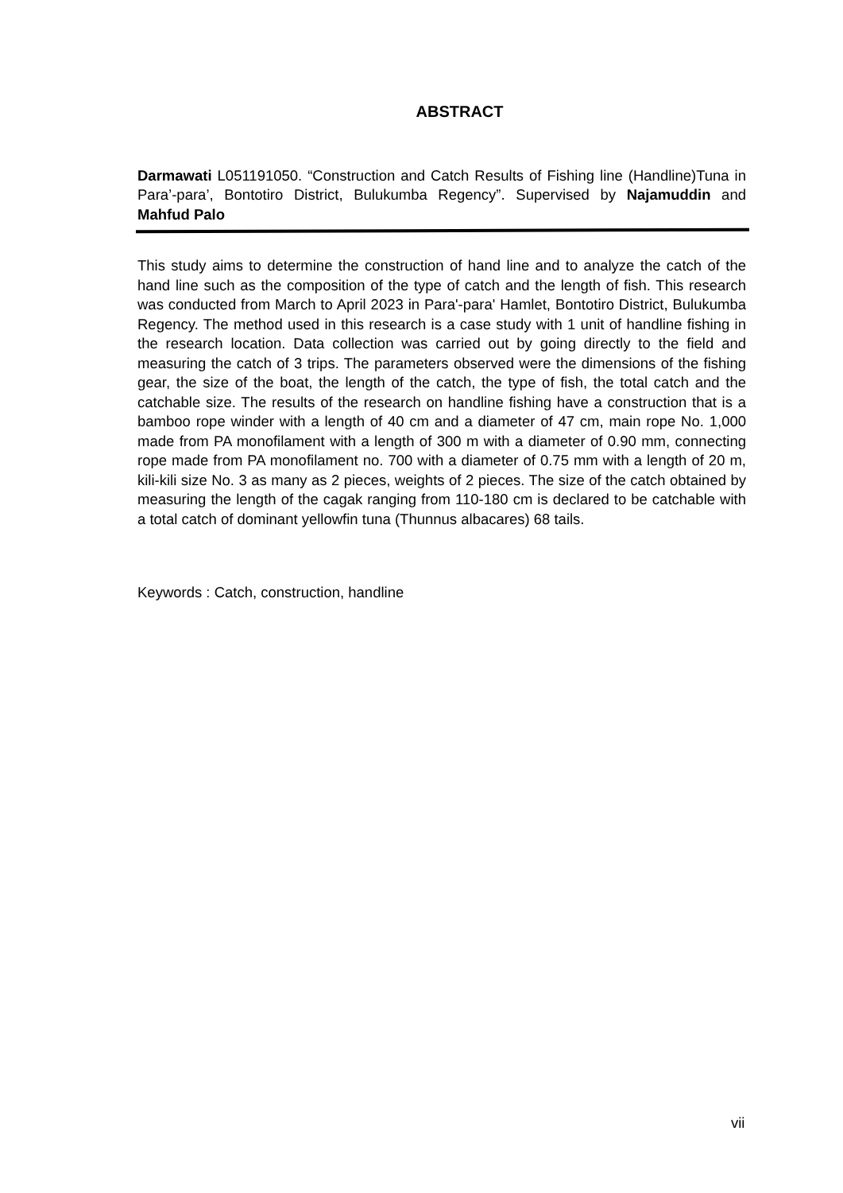ABSTRACT
Darmawati L051191050. “Construction and Catch Results of Fishing line (Handline)Tuna in Para’-para’, Bontotiro District, Bulukumba Regency”. Supervised by Najamuddin and Mahfud Palo
This study aims to determine the construction of hand line and to analyze the catch of the hand line such as the composition of the type of catch and the length of fish. This research was conducted from March to April 2023 in Para'-para' Hamlet, Bontotiro District, Bulukumba Regency. The method used in this research is a case study with 1 unit of handline fishing in the research location. Data collection was carried out by going directly to the field and measuring the catch of 3 trips. The parameters observed were the dimensions of the fishing gear, the size of the boat, the length of the catch, the type of fish, the total catch and the catchable size. The results of the research on handline fishing have a construction that is a bamboo rope winder with a length of 40 cm and a diameter of 47 cm, main rope No. 1,000 made from PA monofilament with a length of 300 m with a diameter of 0.90 mm, connecting rope made from PA monofilament no. 700 with a diameter of 0.75 mm with a length of 20 m, kili-kili size No. 3 as many as 2 pieces, weights of 2 pieces. The size of the catch obtained by measuring the length of the cagak ranging from 110-180 cm is declared to be catchable with a total catch of dominant yellowfin tuna (Thunnus albacares) 68 tails.
Keywords : Catch, construction, handline
vii